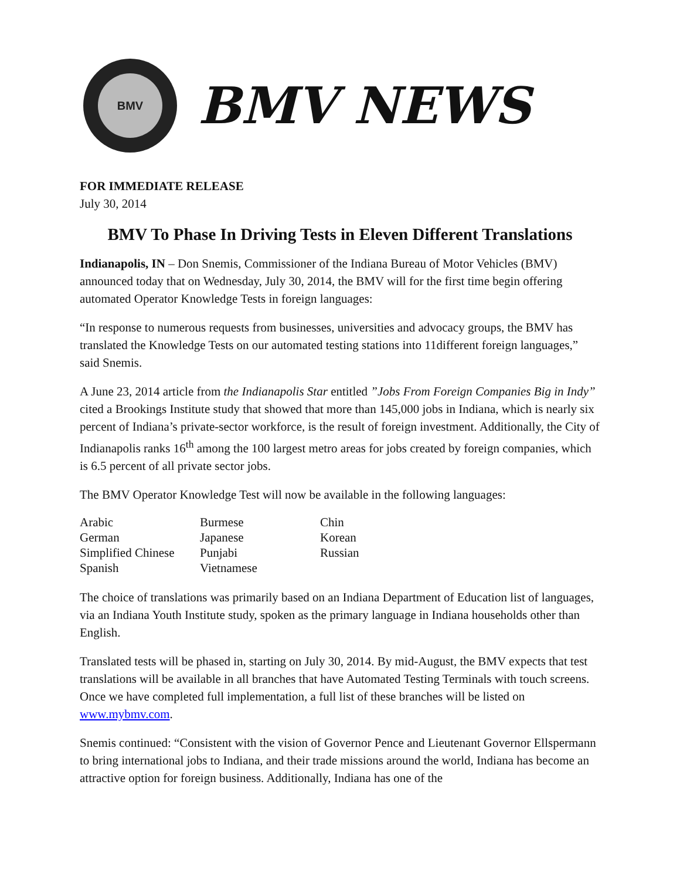BMV
BMV NEWS
FOR IMMEDIATE RELEASE
July 30, 2014
BMV To Phase In Driving Tests in Eleven Different Translations
Indianapolis, IN – Don Snemis, Commissioner of the Indiana Bureau of Motor Vehicles (BMV) announced today that on Wednesday, July 30, 2014, the BMV will for the first time begin offering automated Operator Knowledge Tests in foreign languages:
“In response to numerous requests from businesses, universities and advocacy groups, the BMV has translated the Knowledge Tests on our automated testing stations into 11different foreign languages,” said Snemis.
A June 23, 2014 article from the Indianapolis Star entitled ”Jobs From Foreign Companies Big in Indy” cited a Brookings Institute study that showed that more than 145,000 jobs in Indiana, which is nearly six percent of Indiana’s private-sector workforce, is the result of foreign investment. Additionally, the City of Indianapolis ranks 16<sup>th</sup> among the 100 largest metro areas for jobs created by foreign companies, which is 6.5 percent of all private sector jobs.
The BMV Operator Knowledge Test will now be available in the following languages:
| Arabic | Burmese | Chin |
| German | Japanese | Korean |
| Simplified Chinese | Punjabi | Russian |
| Spanish | Vietnamese | |
The choice of translations was primarily based on an Indiana Department of Education list of languages, via an Indiana Youth Institute study, spoken as the primary language in Indiana households other than English.
Translated tests will be phased in, starting on July 30, 2014. By mid-August, the BMV expects that test translations will be available in all branches that have Automated Testing Terminals with touch screens. Once we have completed full implementation, a full list of these branches will be listed on www.mybmv.com.
Snemis continued: “Consistent with the vision of Governor Pence and Lieutenant Governor Ellspermann to bring international jobs to Indiana, and their trade missions around the world, Indiana has become an attractive option for foreign business. Additionally, Indiana has one of the